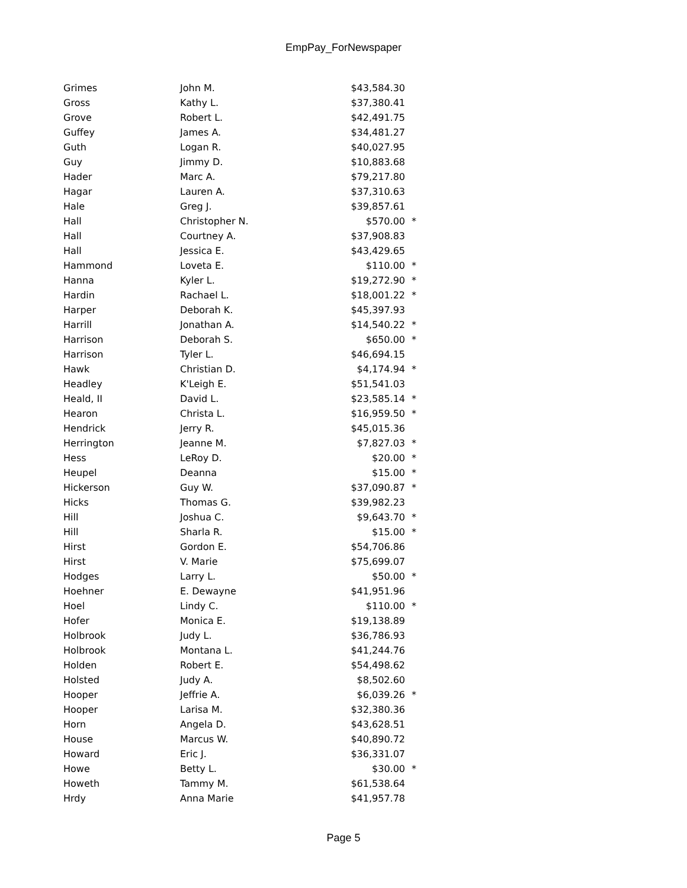EmpPay_ForNewspaper
| Grimes | John M. | $43,584.30 | |
| Gross | Kathy L. | $37,380.41 | |
| Grove | Robert L. | $42,491.75 | |
| Guffey | James A. | $34,481.27 | |
| Guth | Logan R. | $40,027.95 | |
| Guy | Jimmy D. | $10,883.68 | |
| Hader | Marc A. | $79,217.80 | |
| Hagar | Lauren A. | $37,310.63 | |
| Hale | Greg J. | $39,857.61 | |
| Hall | Christopher N. | $570.00 | * |
| Hall | Courtney A. | $37,908.83 | |
| Hall | Jessica E. | $43,429.65 | |
| Hammond | Loveta E. | $110.00 | * |
| Hanna | Kyler L. | $19,272.90 | * |
| Hardin | Rachael L. | $18,001.22 | * |
| Harper | Deborah K. | $45,397.93 | |
| Harrill | Jonathan A. | $14,540.22 | * |
| Harrison | Deborah S. | $650.00 | * |
| Harrison | Tyler L. | $46,694.15 | |
| Hawk | Christian D. | $4,174.94 | * |
| Headley | K'Leigh E. | $51,541.03 | |
| Heald, II | David L. | $23,585.14 | * |
| Hearon | Christa L. | $16,959.50 | * |
| Hendrick | Jerry R. | $45,015.36 | |
| Herrington | Jeanne M. | $7,827.03 | * |
| Hess | LeRoy D. | $20.00 | * |
| Heupel | Deanna | $15.00 | * |
| Hickerson | Guy W. | $37,090.87 | * |
| Hicks | Thomas G. | $39,982.23 | |
| Hill | Joshua C. | $9,643.70 | * |
| Hill | Sharla R. | $15.00 | * |
| Hirst | Gordon E. | $54,706.86 | |
| Hirst | V. Marie | $75,699.07 | |
| Hodges | Larry L. | $50.00 | * |
| Hoehner | E. Dewayne | $41,951.96 | |
| Hoel | Lindy C. | $110.00 | * |
| Hofer | Monica E. | $19,138.89 | |
| Holbrook | Judy L. | $36,786.93 | |
| Holbrook | Montana L. | $41,244.76 | |
| Holden | Robert E. | $54,498.62 | |
| Holsted | Judy A. | $8,502.60 | |
| Hooper | Jeffrie A. | $6,039.26 | * |
| Hooper | Larisa M. | $32,380.36 | |
| Horn | Angela D. | $43,628.51 | |
| House | Marcus W. | $40,890.72 | |
| Howard | Eric J. | $36,331.07 | |
| Howe | Betty L. | $30.00 | * |
| Howeth | Tammy M. | $61,538.64 | |
| Hrdy | Anna Marie | $41,957.78 | |
Page 5